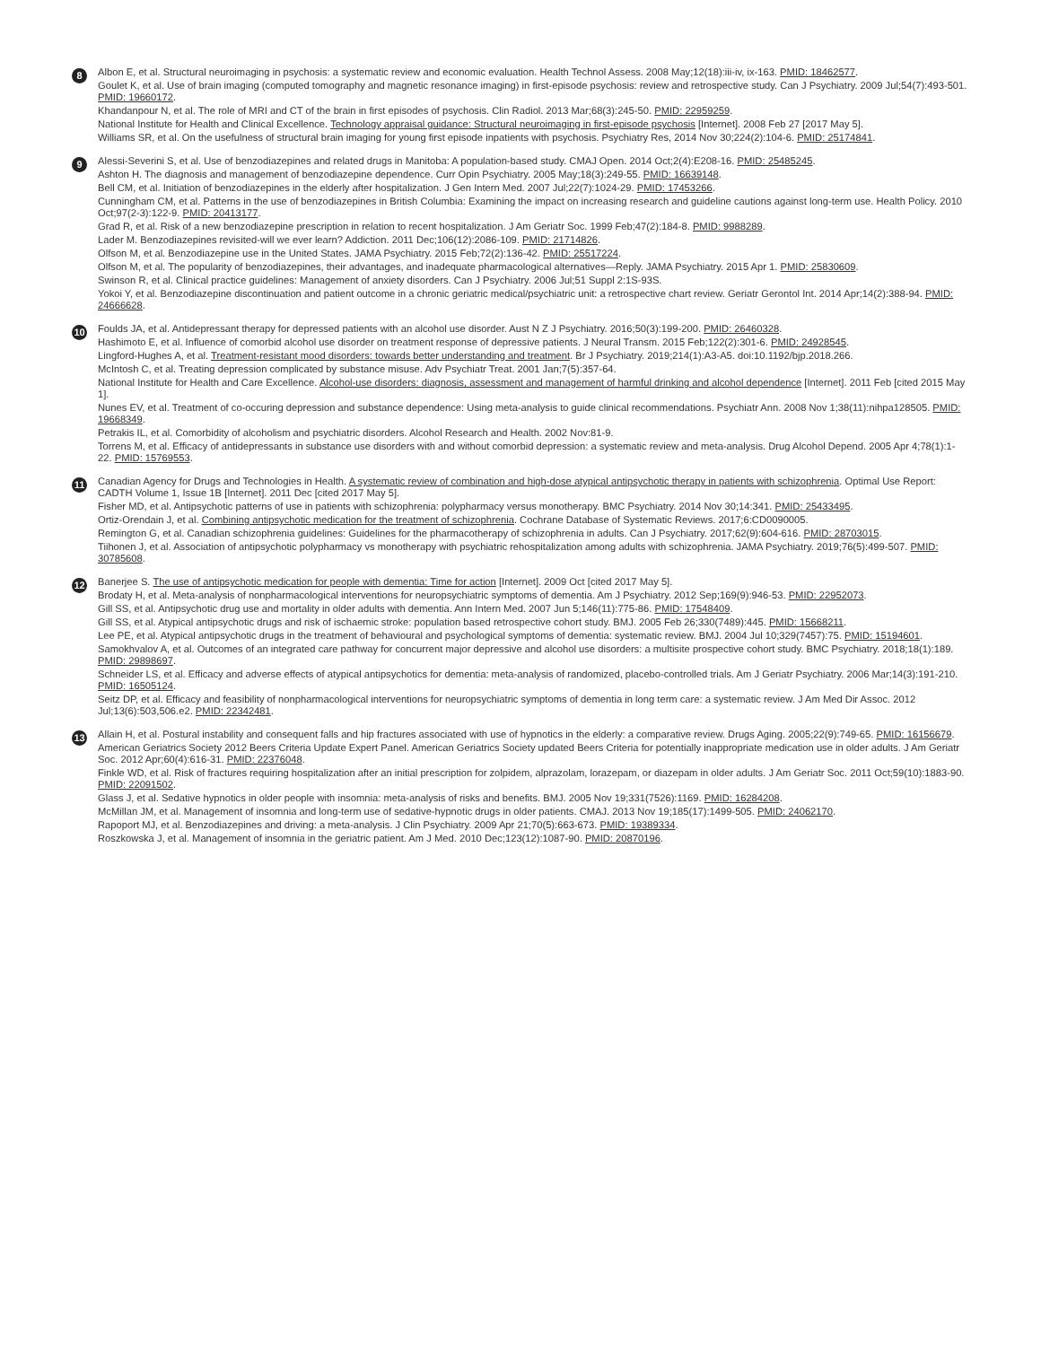8
Albon E, et al. Structural neuroimaging in psychosis: a systematic review and economic evaluation. Health Technol Assess. 2008 May;12(18):iii-iv, ix-163. PMID: 18462577.
Goulet K, et al. Use of brain imaging (computed tomography and magnetic resonance imaging) in first-episode psychosis: review and retrospective study. Can J Psychiatry. 2009 Jul;54(7):493-501. PMID: 19660172.
Khandanpour N, et al. The role of MRI and CT of the brain in first episodes of psychosis. Clin Radiol. 2013 Mar;68(3):245-50. PMID: 22959259.
National Institute for Health and Clinical Excellence. Technology appraisal guidance: Structural neuroimaging in first-episode psychosis [Internet]. 2008 Feb 27 [2017 May 5].
Williams SR, et al. On the usefulness of structural brain imaging for young first episode inpatients with psychosis. Psychiatry Res, 2014 Nov 30;224(2):104-6. PMID: 25174841.
9
Alessi-Severini S, et al. Use of benzodiazepines and related drugs in Manitoba: A population-based study. CMAJ Open. 2014 Oct;2(4):E208-16. PMID: 25485245.
Ashton H. The diagnosis and management of benzodiazepine dependence. Curr Opin Psychiatry. 2005 May;18(3):249-55. PMID: 16639148.
Bell CM, et al. Initiation of benzodiazepines in the elderly after hospitalization. J Gen Intern Med. 2007 Jul;22(7):1024-29. PMID: 17453266.
Cunningham CM, et al. Patterns in the use of benzodiazepines in British Columbia: Examining the impact on increasing research and guideline cautions against long-term use. Health Policy. 2010 Oct;97(2-3):122-9. PMID: 20413177.
Grad R, et al. Risk of a new benzodiazepine prescription in relation to recent hospitalization. J Am Geriatr Soc. 1999 Feb;47(2):184-8. PMID: 9988289.
Lader M. Benzodiazepines revisited-will we ever learn? Addiction. 2011 Dec;106(12):2086-109. PMID: 21714826.
Olfson M, et al. Benzodiazepine use in the United States. JAMA Psychiatry. 2015 Feb;72(2):136-42. PMID: 25517224.
Olfson M, et al. The popularity of benzodiazepines, their advantages, and inadequate pharmacological alternatives—Reply. JAMA Psychiatry. 2015 Apr 1. PMID: 25830609.
Swinson R, et al. Clinical practice guidelines: Management of anxiety disorders. Can J Psychiatry. 2006 Jul;51 Suppl 2:1S-93S.
Yokoi Y, et al. Benzodiazepine discontinuation and patient outcome in a chronic geriatric medical/psychiatric unit: a retrospective chart review. Geriatr Gerontol Int. 2014 Apr;14(2):388-94. PMID: 24666628.
10
Foulds JA, et al. Antidepressant therapy for depressed patients with an alcohol use disorder. Aust N Z J Psychiatry. 2016;50(3):199-200. PMID: 26460328.
Hashimoto E, et al. Influence of comorbid alcohol use disorder on treatment response of depressive patients. J Neural Transm. 2015 Feb;122(2):301-6. PMID: 24928545.
Lingford-Hughes A, et al. Treatment-resistant mood disorders: towards better understanding and treatment. Br J Psychiatry. 2019;214(1):A3-A5. doi:10.1192/bjp.2018.266.
McIntosh C, et al. Treating depression complicated by substance misuse. Adv Psychiatr Treat. 2001 Jan;7(5):357-64.
National Institute for Health and Care Excellence. Alcohol-use disorders: diagnosis, assessment and management of harmful drinking and alcohol dependence [Internet]. 2011 Feb [cited 2015 May 1].
Nunes EV, et al. Treatment of co-occuring depression and substance dependence: Using meta-analysis to guide clinical recommendations. Psychiatr Ann. 2008 Nov 1;38(11):nihpa128505. PMID: 19668349.
Petrakis IL, et al. Comorbidity of alcoholism and psychiatric disorders. Alcohol Research and Health. 2002 Nov:81-9.
Torrens M, et al. Efficacy of antidepressants in substance use disorders with and without comorbid depression: a systematic review and meta-analysis. Drug Alcohol Depend. 2005 Apr 4;78(1):1-22. PMID: 15769553.
11
Canadian Agency for Drugs and Technologies in Health. A systematic review of combination and high-dose atypical antipsychotic therapy in patients with schizophrenia. Optimal Use Report: CADTH Volume 1, Issue 1B [Internet]. 2011 Dec [cited 2017 May 5].
Fisher MD, et al. Antipsychotic patterns of use in patients with schizophrenia: polypharmacy versus monotherapy. BMC Psychiatry. 2014 Nov 30;14:341. PMID: 25433495.
Ortiz-Orendain J, et al. Combining antipsychotic medication for the treatment of schizophrenia. Cochrane Database of Systematic Reviews. 2017;6:CD0090005.
Remington G, et al. Canadian schizophrenia guidelines: Guidelines for the pharmacotherapy of schizophrenia in adults. Can J Psychiatry. 2017;62(9):604-616. PMID: 28703015.
Tiihonen J, et al. Association of antipsychotic polypharmacy vs monotherapy with psychiatric rehospitalization among adults with schizophrenia. JAMA Psychiatry. 2019;76(5):499-507. PMID: 30785608.
12
Banerjee S. The use of antipsychotic medication for people with dementia: Time for action [Internet]. 2009 Oct [cited 2017 May 5].
Brodaty H, et al. Meta-analysis of nonpharmacological interventions for neuropsychiatric symptoms of dementia. Am J Psychiatry. 2012 Sep;169(9):946-53. PMID: 22952073.
Gill SS, et al. Antipsychotic drug use and mortality in older adults with dementia. Ann Intern Med. 2007 Jun 5;146(11):775-86. PMID: 17548409.
Gill SS, et al. Atypical antipsychotic drugs and risk of ischaemic stroke: population based retrospective cohort study. BMJ. 2005 Feb 26;330(7489):445. PMID: 15668211.
Lee PE, et al. Atypical antipsychotic drugs in the treatment of behavioural and psychological symptoms of dementia: systematic review. BMJ. 2004 Jul 10;329(7457):75. PMID: 15194601.
Samokhvalov A, et al. Outcomes of an integrated care pathway for concurrent major depressive and alcohol use disorders: a multisite prospective cohort study. BMC Psychiatry. 2018;18(1):189. PMID: 29898697.
Schneider LS, et al. Efficacy and adverse effects of atypical antipsychotics for dementia: meta-analysis of randomized, placebo-controlled trials. Am J Geriatr Psychiatry. 2006 Mar;14(3):191-210. PMID: 16505124.
Seitz DP, et al. Efficacy and feasibility of nonpharmacological interventions for neuropsychiatric symptoms of dementia in long term care: a systematic review. J Am Med Dir Assoc. 2012 Jul;13(6):503,506.e2. PMID: 22342481.
13
Allain H, et al. Postural instability and consequent falls and hip fractures associated with use of hypnotics in the elderly: a comparative review. Drugs Aging. 2005;22(9):749-65. PMID: 16156679.
American Geriatrics Society 2012 Beers Criteria Update Expert Panel. American Geriatrics Society updated Beers Criteria for potentially inappropriate medication use in older adults. J Am Geriatr Soc. 2012 Apr;60(4):616-31. PMID: 22376048.
Finkle WD, et al. Risk of fractures requiring hospitalization after an initial prescription for zolpidem, alprazolam, lorazepam, or diazepam in older adults. J Am Geriatr Soc. 2011 Oct;59(10):1883-90. PMID: 22091502.
Glass J, et al. Sedative hypnotics in older people with insomnia: meta-analysis of risks and benefits. BMJ. 2005 Nov 19;331(7526):1169. PMID: 16284208.
McMillan JM, et al. Management of insomnia and long-term use of sedative-hypnotic drugs in older patients. CMAJ. 2013 Nov 19;185(17):1499-505. PMID: 24062170.
Rapoport MJ, et al. Benzodiazepines and driving: a meta-analysis. J Clin Psychiatry. 2009 Apr 21;70(5):663-673. PMID: 19389334.
Roszkowska J, et al. Management of insomnia in the geriatric patient. Am J Med. 2010 Dec;123(12):1087-90. PMID: 20870196.